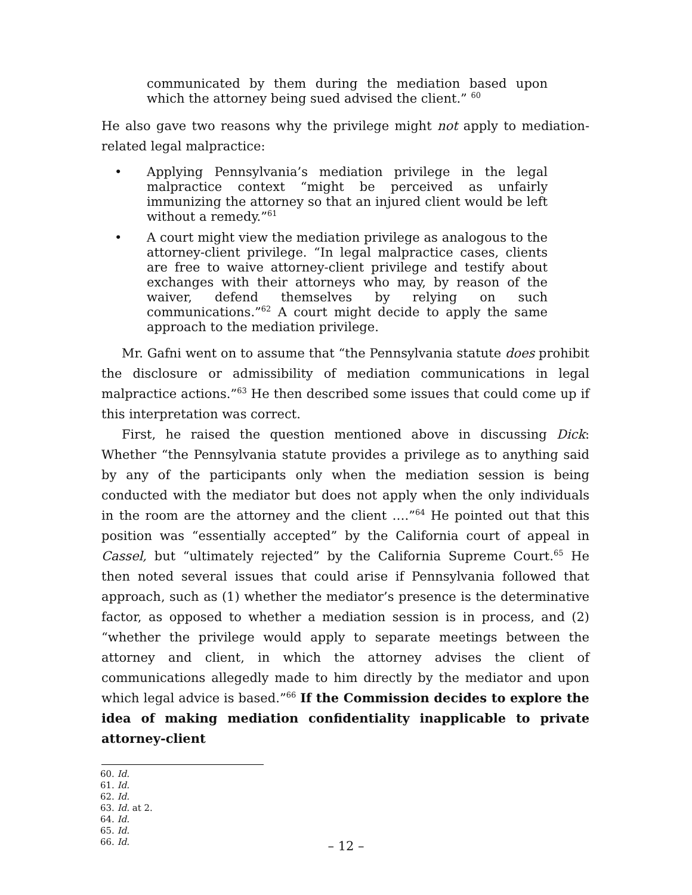communicated by them during the mediation based upon which the attorney being sued advised the client.” <sup>60</sup>
He also gave two reasons why the privilege might not apply to mediation-related legal malpractice:
• Applying Pennsylvania’s mediation privilege in the legal malpractice context “might be perceived as unfairly immunizing the attorney so that an injured client would be left without a remedy.”<sup>61</sup>
• A court might view the mediation privilege as analogous to the attorney-client privilege. “In legal malpractice cases, clients are free to waive attorney-client privilege and testify about exchanges with their attorneys who may, by reason of the waiver, defend themselves by relying on such communications.”<sup>62</sup> A court might decide to apply the same approach to the mediation privilege.
Mr. Gafni went on to assume that “the Pennsylvania statute does prohibit the disclosure or admissibility of mediation communications in legal malpractice actions.”<sup>63</sup> He then described some issues that could come up if this interpretation was correct.
First, he raised the question mentioned above in discussing Dick: Whether “the Pennsylvania statute provides a privilege as to anything said by any of the participants only when the mediation session is being conducted with the mediator but does not apply when the only individuals in the room are the attorney and the client ….”<sup>64</sup> He pointed out that this position was “essentially accepted” by the California court of appeal in Cassel, but “ultimately rejected” by the California Supreme Court.<sup>65</sup> He then noted several issues that could arise if Pennsylvania followed that approach, such as (1) whether the mediator’s presence is the determinative factor, as opposed to whether a mediation session is in process, and (2) “whether the privilege would apply to separate meetings between the attorney and client, in which the attorney advises the client of communications allegedly made to him directly by the mediator and upon which legal advice is based.”<sup>66</sup> If the Commission decides to explore the idea of making mediation confidentiality inapplicable to private attorney-client
60. Id.
61. Id.
62. Id.
63. Id. at 2.
64. Id.
65. Id.
66. Id.
– 12 –